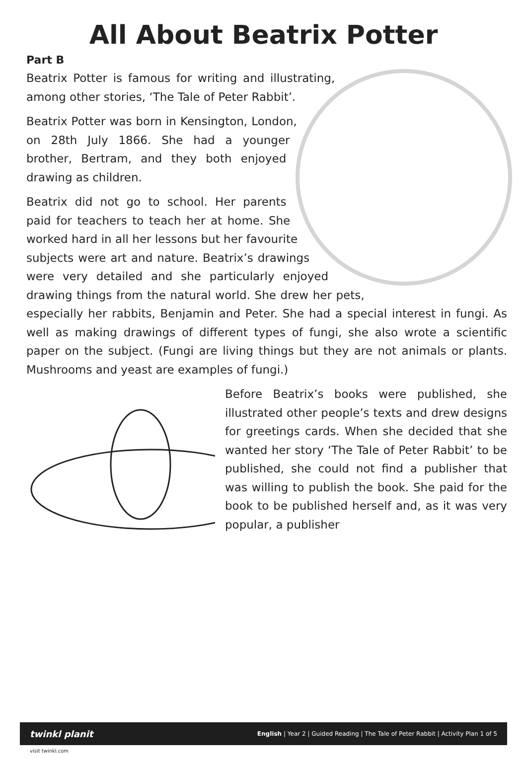All About Beatrix Potter
Part B
Beatrix Potter is famous for writing and illustrating, among other stories, ‘The Tale of Peter Rabbit’.
Beatrix Potter was born in Kensington, London, on 28th July 1866. She had a younger brother, Bertram, and they both enjoyed drawing as children.
Beatrix did not go to school. Her parents paid for teachers to teach her at home. She worked hard in all her lessons but her favourite subjects were art and nature. Beatrix’s drawings were very detailed and she particularly enjoyed drawing things from the natural world. She drew her pets, especially her rabbits, Benjamin and Peter. She had a special interest in fungi. As well as making drawings of different types of fungi, she also wrote a scientific paper on the subject. (Fungi are living things but they are not animals or plants. Mushrooms and yeast are examples of fungi.)
Before Beatrix’s books were published, she illustrated other people’s texts and drew designs for greetings cards. When she decided that she wanted her story ‘The Tale of Peter Rabbit’ to be published, she could not find a publisher that was willing to publish the book. She paid for the book to be published herself and, as it was very popular, a publisher
twinkl planit English | Year 2 | Guided Reading | The Tale of Peter Rabbit | Activity Plan 1 of 5
visit twinkl.com